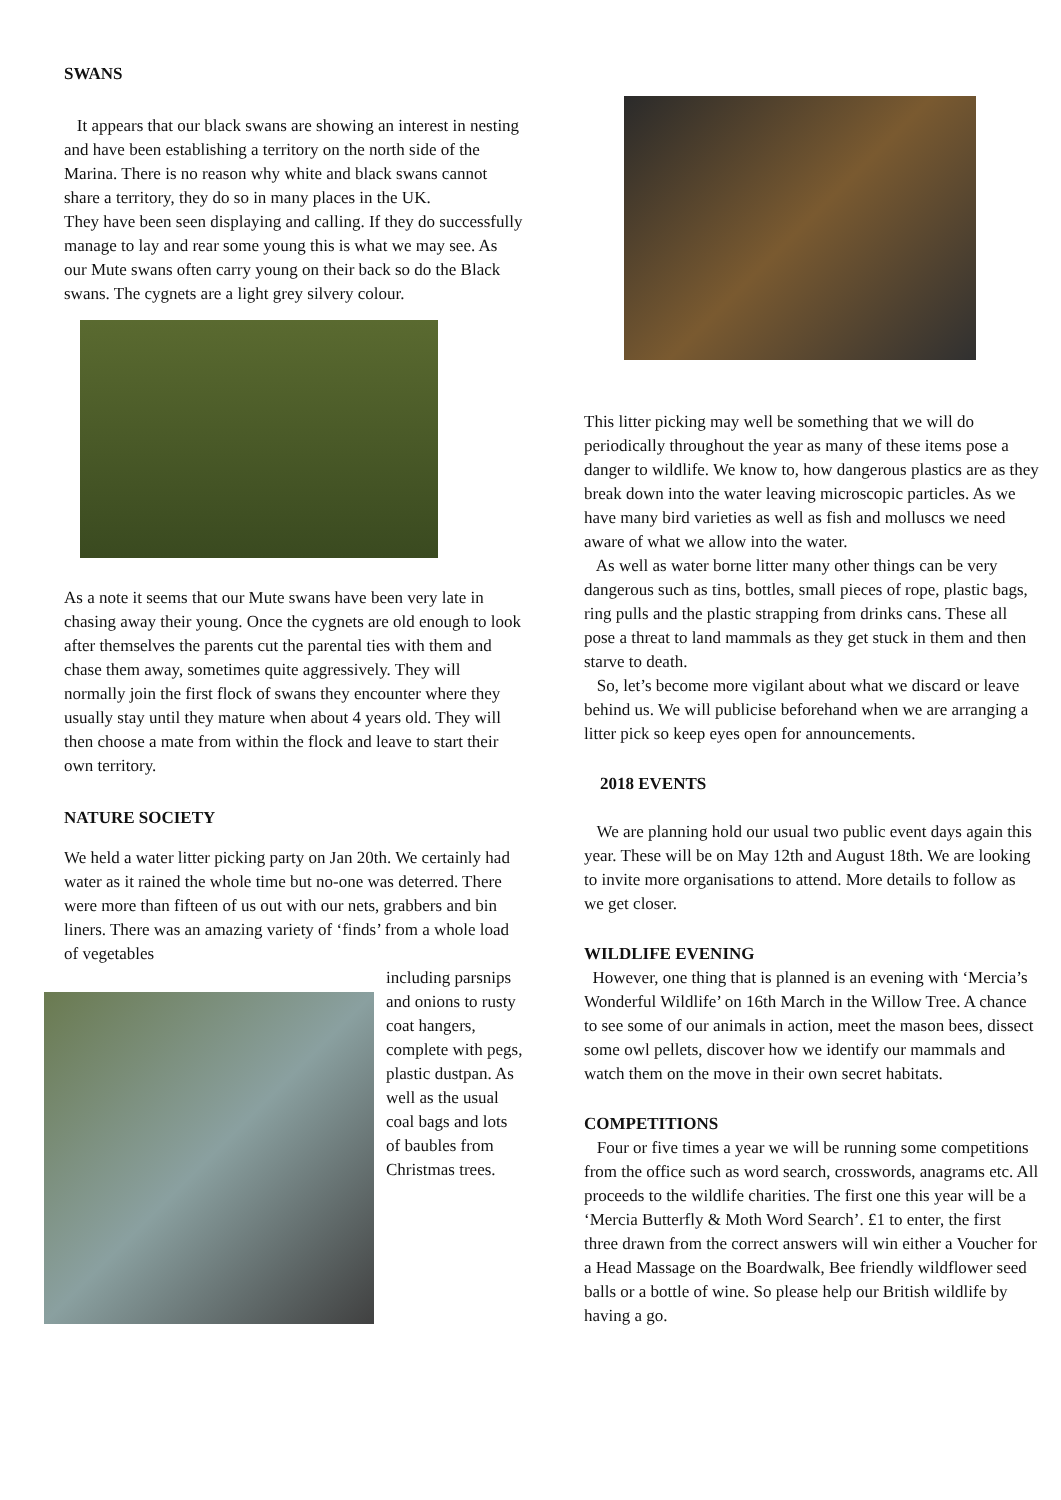SWANS
It appears that our black swans are showing an interest in nesting and have been establishing a territory on the north side of the Marina. There is no reason why white and black swans cannot share a territory, they do so in many places in the UK.
They have been seen displaying and calling. If they do successfully manage to lay and rear some young this is what we may see. As our Mute swans often carry young on their back so do the Black swans. The cygnets are a light grey silvery colour.
As a note it seems that our Mute swans have been very late in chasing away their young. Once the cygnets are old enough to look after themselves the parents cut the parental ties with them and chase them away, sometimes quite aggressively. They will normally join the first flock of swans they encounter where they usually stay until they mature when about 4 years old. They will then choose a mate from within the flock and leave to start their own territory.
NATURE SOCIETY
We held a water litter picking party on Jan 20th. We certainly had water as it rained the whole time but no-one was deterred. There were more than fifteen of us out with our nets, grabbers and bin liners. There was an amazing variety of ‘finds’ from a whole load of vegetables
including parsnips and onions to rusty coat hangers, complete with pegs, plastic dustpan. As well as the usual coal bags and lots of baubles from Christmas trees.
This litter picking may well be something that we will do periodically throughout the year as many of these items pose a danger to wildlife. We know to, how dangerous plastics are as they break down into the water leaving microscopic particles. As we have many bird varieties as well as fish and molluscs we need aware of what we allow into the water.
As well as water borne litter many other things can be very dangerous such as tins, bottles, small pieces of rope, plastic bags, ring pulls and the plastic strapping from drinks cans. These all pose a threat to land mammals as they get stuck in them and then starve to death.
So, let’s become more vigilant about what we discard or leave behind us. We will publicise beforehand when we are arranging a litter pick so keep eyes open for announcements.
2018 EVENTS
We are planning hold our usual two public event days again this year. These will be on May 12th and August 18th. We are looking to invite more organisations to attend. More details to follow as we get closer.
WILDLIFE EVENING
However, one thing that is planned is an evening with ‘Mercia’s Wonderful Wildlife’ on 16th March in the Willow Tree. A chance to see some of our animals in action, meet the mason bees, dissect some owl pellets, discover how we identify our mammals and watch them on the move in their own secret habitats.
COMPETITIONS
Four or five times a year we will be running some competitions from the office such as word search, crosswords, anagrams etc. All proceeds to the wildlife charities. The first one this year will be a ‘Mercia Butterfly & Moth Word Search’. £1 to enter, the first three drawn from the correct answers will win either a Voucher for a Head Massage on the Boardwalk, Bee friendly wildflower seed balls or a bottle of wine. So please help our British wildlife by having a go.